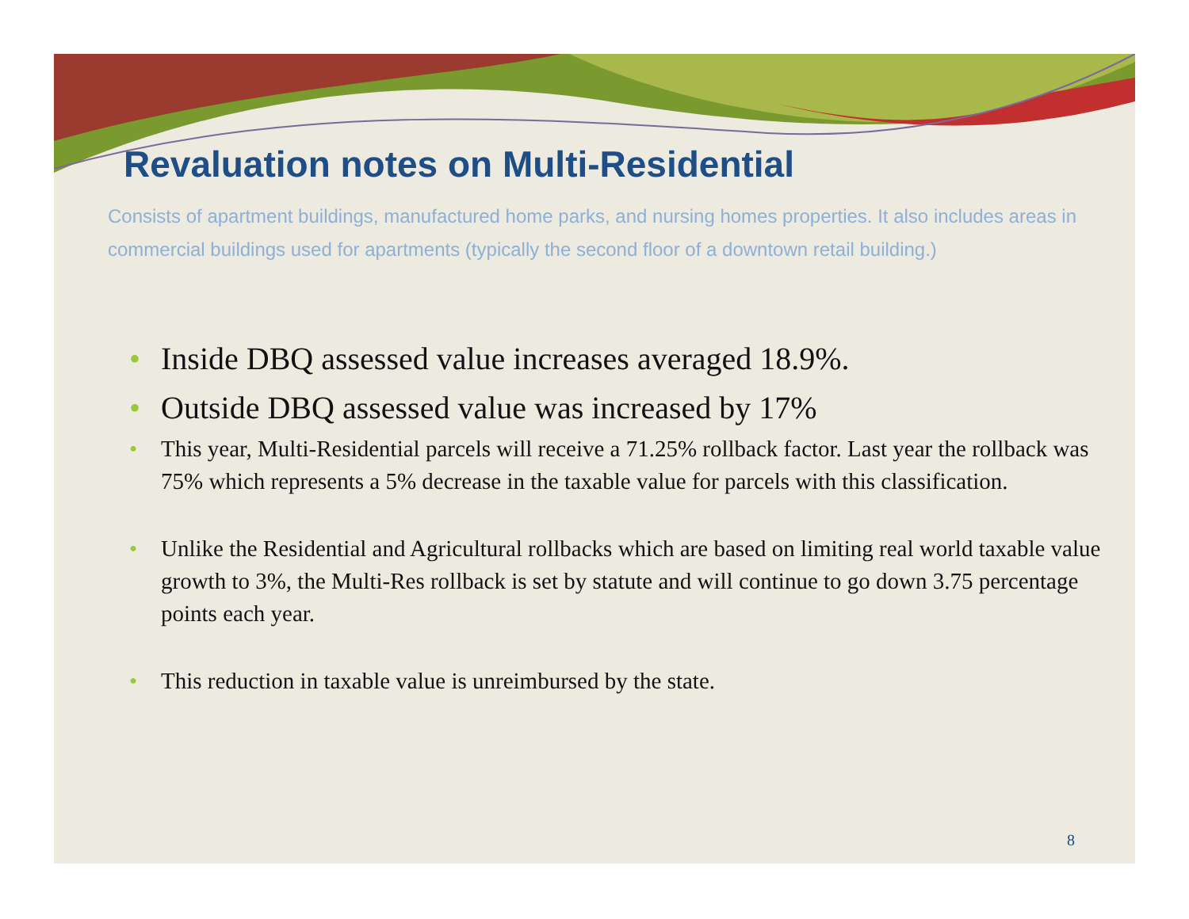Revaluation notes on Multi-Residential
Consists of apartment buildings, manufactured home parks, and nursing homes properties. It also includes areas in commercial buildings used for apartments (typically the second floor of a downtown retail building.)
• Inside DBQ assessed value increases averaged 18.9%.
• Outside DBQ assessed value was increased by 17%
• This year, Multi-Residential parcels will receive a 71.25% rollback factor. Last year the rollback was 75% which represents a 5% decrease in the taxable value for parcels with this classification.
• Unlike the Residential and Agricultural rollbacks which are based on limiting real world taxable value growth to 3%, the Multi-Res rollback is set by statute and will continue to go down 3.75 percentage points each year.
• This reduction in taxable value is unreimbursed by the state.
8